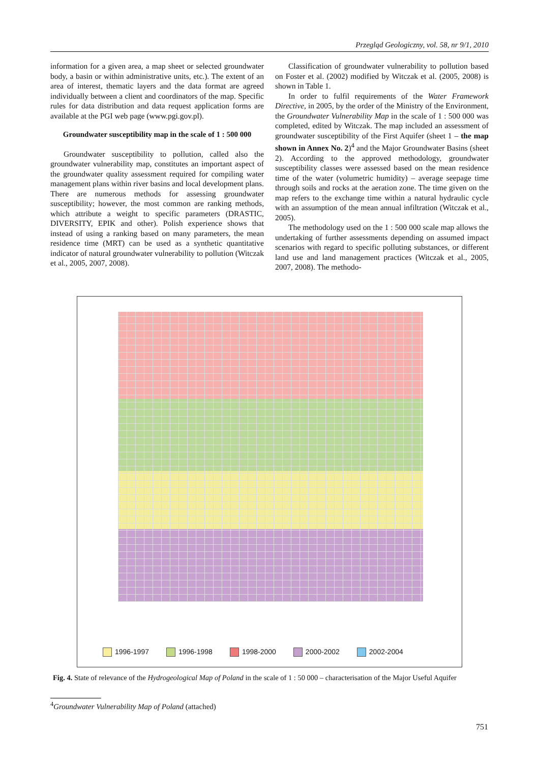Przegląd Geologiczny, vol. 58, nr 9/1, 2010
information for a given area, a map sheet or selected groundwater body, a basin or within administrative units, etc.). The extent of an area of interest, thematic layers and the data format are agreed individually between a client and coordinators of the map. Specific rules for data distribution and data request application forms are available at the PGI web page (www.pgi.gov.pl).
Groundwater susceptibility map in the scale of 1 : 500 000
Groundwater susceptibility to pollution, called also the groundwater vulnerability map, constitutes an important aspect of the groundwater quality assessment required for compiling water management plans within river basins and local development plans. There are numerous methods for assessing groundwater susceptibility; however, the most common are ranking methods, which attribute a weight to specific parameters (DRASTIC, DIVERSITY, EPIK and other). Polish experience shows that instead of using a ranking based on many parameters, the mean residence time (MRT) can be used as a synthetic quantitative indicator of natural groundwater vulnerability to pollution (Witczak et al., 2005, 2007, 2008).
Classification of groundwater vulnerability to pollution based on Foster et al. (2002) modified by Witczak et al. (2005, 2008) is shown in Table 1.
In order to fulfil requirements of the Water Framework Directive, in 2005, by the order of the Ministry of the Environment, the Groundwater Vulnerability Map in the scale of 1 : 500 000 was completed, edited by Witczak. The map included an assessment of groundwater susceptibility of the First Aquifer (sheet 1 – the map shown in Annex No. 2)<sup>4</sup> and the Major Groundwater Basins (sheet 2). According to the approved methodology, groundwater susceptibility classes were assessed based on the mean residence time of the water (volumetric humidity) – average seepage time through soils and rocks at the aeration zone. The time given on the map refers to the exchange time within a natural hydraulic cycle with an assumption of the mean annual infiltration (Witczak et al., 2005).
The methodology used on the 1 : 500 000 scale map allows the undertaking of further assessments depending on assumed impact scenarios with regard to specific polluting substances, or different land use and land management practices (Witczak et al., 2005, 2007, 2008). The methodo-
1996-1997 1996-1998 1998-2000 2000-2002 2002-2004
Fig. 4. State of relevance of the Hydrogeological Map of Poland in the scale of 1 : 50 000 – characterisation of the Major Useful Aquifer
<sup>4</sup> Groundwater Vulnerability Map of Poland (attached)
751